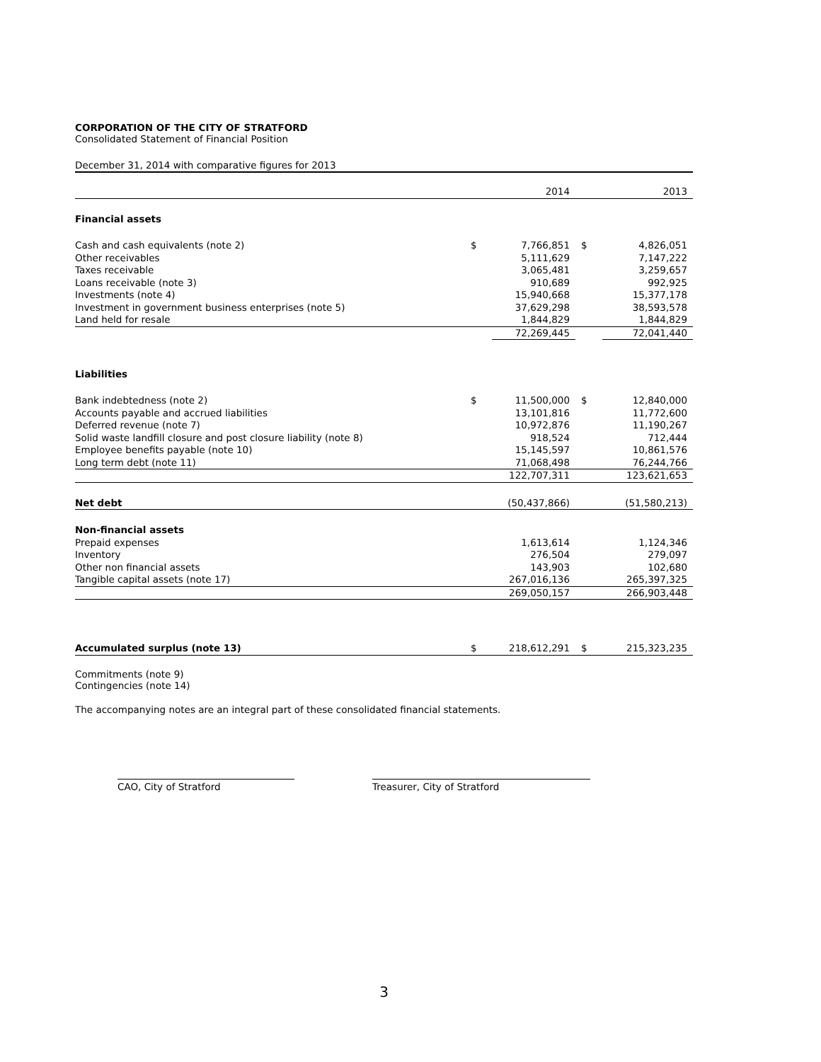CORPORATION OF THE CITY OF STRATFORD
Consolidated Statement of Financial Position
December 31, 2014 with comparative figures for 2013
| | | 2014 | | 2013 |
| Financial assets | | | | |
| Cash and cash equivalents (note 2) | $ | 7,766,851 | $ | 4,826,051 |
| Other receivables | | 5,111,629 | | 7,147,222 |
| Taxes receivable | | 3,065,481 | | 3,259,657 |
| Loans receivable (note 3) | | 910,689 | | 992,925 |
| Investments (note 4) | | 15,940,668 | | 15,377,178 |
| Investment in government business enterprises (note 5) | | 37,629,298 | | 38,593,578 |
| Land held for resale | | 1,844,829 | | 1,844,829 |
| | | 72,269,445 | | 72,041,440 |
| Liabilities | | | | |
| Bank indebtedness (note 2) | $ | 11,500,000 | $ | 12,840,000 |
| Accounts payable and accrued liabilities | | 13,101,816 | | 11,772,600 |
| Deferred revenue (note 7) | | 10,972,876 | | 11,190,267 |
| Solid waste landfill closure and post closure liability (note 8) | | 918,524 | | 712,444 |
| Employee benefits payable (note 10) | | 15,145,597 | | 10,861,576 |
| Long term debt (note 11) | | 71,068,498 | | 76,244,766 |
| | | 122,707,311 | | 123,621,653 |
| Net debt | | (50,437,866) | | (51,580,213) |
| Non-financial assets | | | | |
| Prepaid expenses | | 1,613,614 | | 1,124,346 |
| Inventory | | 276,504 | | 279,097 |
| Other non financial assets | | 143,903 | | 102,680 |
| Tangible capital assets (note 17) | | 267,016,136 | | 265,397,325 |
| | | 269,050,157 | | 266,903,448 |
| Accumulated surplus (note 13) | $ | 218,612,291 | $ | 215,323,235 |
Commitments (note 9)
Contingencies (note 14)
The accompanying notes are an integral part of these consolidated financial statements.
CAO, City of Stratford Treasurer, City of Stratford
3